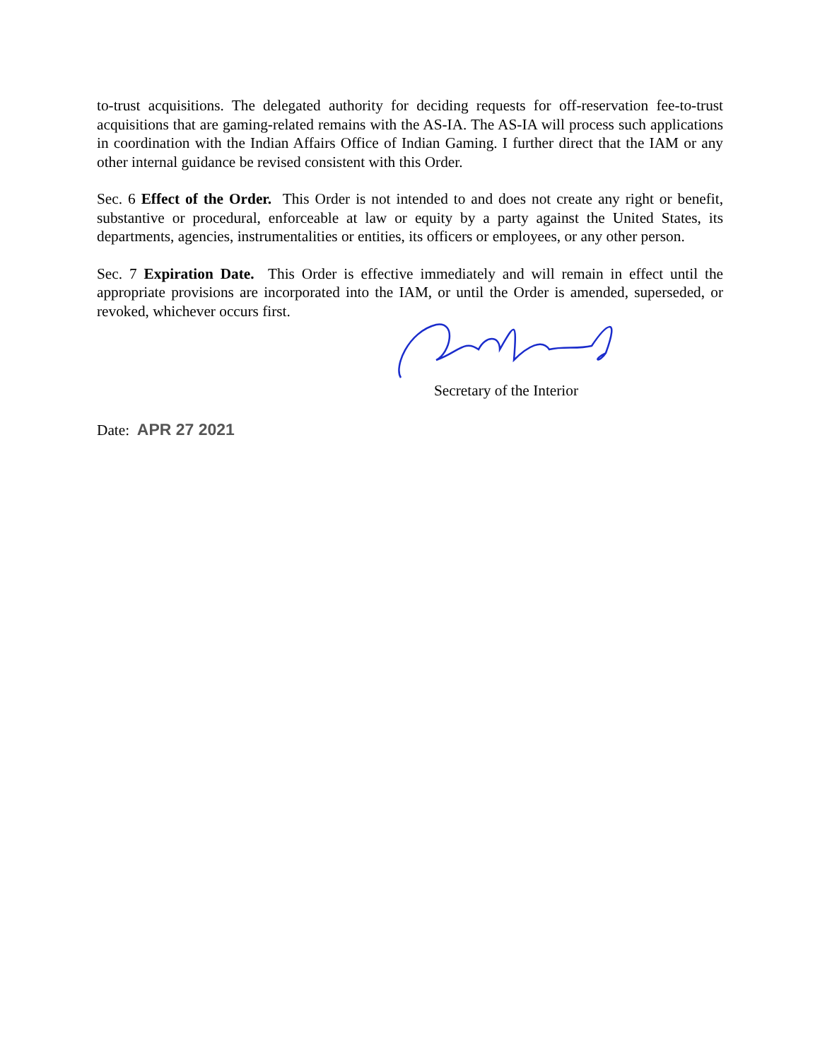to-trust acquisitions. The delegated authority for deciding requests for off-reservation fee-to-trust acquisitions that are gaming-related remains with the AS-IA. The AS-IA will process such applications in coordination with the Indian Affairs Office of Indian Gaming. I further direct that the IAM or any other internal guidance be revised consistent with this Order.
Sec. 6 Effect of the Order. This Order is not intended to and does not create any right or benefit, substantive or procedural, enforceable at law or equity by a party against the United States, its departments, agencies, instrumentalities or entities, its officers or employees, or any other person.
Sec. 7 Expiration Date. This Order is effective immediately and will remain in effect until the appropriate provisions are incorporated into the IAM, or until the Order is amended, superseded, or revoked, whichever occurs first.
Secretary of the Interior
Date: APR 27 2021